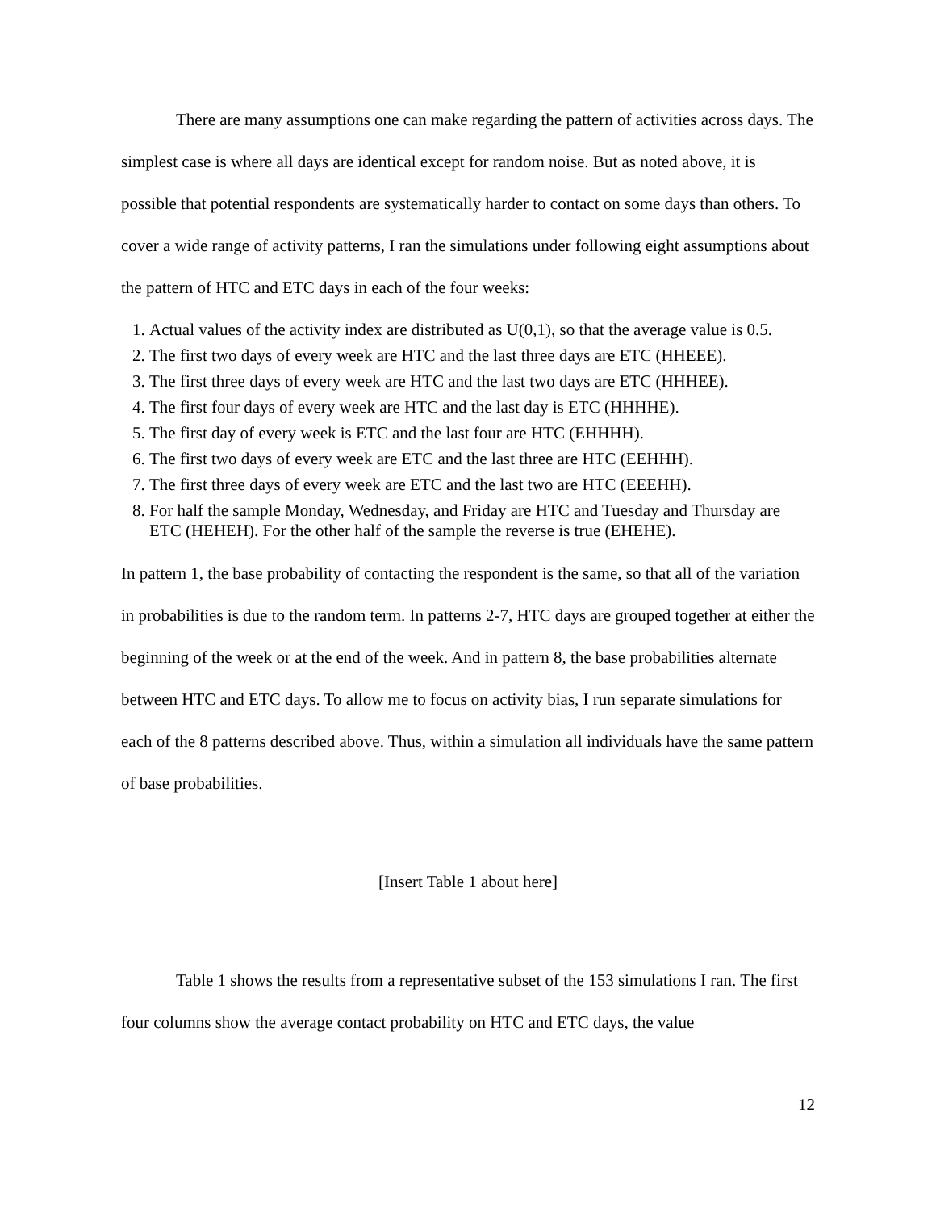There are many assumptions one can make regarding the pattern of activities across days. The simplest case is where all days are identical except for random noise. But as noted above, it is possible that potential respondents are systematically harder to contact on some days than others. To cover a wide range of activity patterns, I ran the simulations under following eight assumptions about the pattern of HTC and ETC days in each of the four weeks:
1. Actual values of the activity index are distributed as U(0,1), so that the average value is 0.5.
2. The first two days of every week are HTC and the last three days are ETC (HHEEE).
3. The first three days of every week are HTC and the last two days are ETC (HHHEE).
4. The first four days of every week are HTC and the last day is ETC (HHHHE).
5. The first day of every week is ETC and the last four are HTC (EHHHH).
6. The first two days of every week are ETC and the last three are HTC (EEHHH).
7. The first three days of every week are ETC and the last two are HTC (EEEHH).
8. For half the sample Monday, Wednesday, and Friday are HTC and Tuesday and Thursday are ETC (HEHEH). For the other half of the sample the reverse is true (EHEHE).
In pattern 1, the base probability of contacting the respondent is the same, so that all of the variation in probabilities is due to the random term. In patterns 2-7, HTC days are grouped together at either the beginning of the week or at the end of the week. And in pattern 8, the base probabilities alternate between HTC and ETC days. To allow me to focus on activity bias, I run separate simulations for each of the 8 patterns described above. Thus, within a simulation all individuals have the same pattern of base probabilities.
[Insert Table 1 about here]
Table 1 shows the results from a representative subset of the 153 simulations I ran. The first four columns show the average contact probability on HTC and ETC days, the value
12